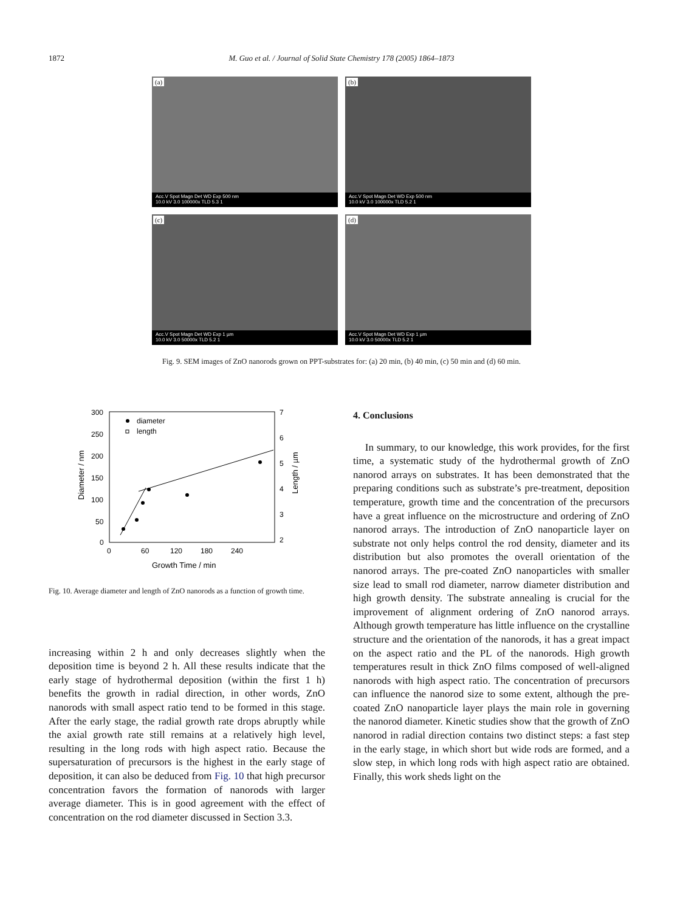1872 M. Guo et al. / Journal of Solid State Chemistry 178 (2005) 1864–1873
(a)
Acc.V Spot Magn Det WD Exp 500 nm
10.0 kV 3.0 100000x TLD 5.3 1
(b)
Acc.V Spot Magn Det WD Exp 500 nm
10.0 kV 3.0 100000x TLD 5.2 1
(c)
Acc.V Spot Magn Det WD Exp 1 µm
10.0 kV 3.0 50000x TLD 5.2 1
(d)
Acc.V Spot Magn Det WD Exp 1 µm
10.0 kV 3.0 50000x TLD 5.2 1
Fig. 9. SEM images of ZnO nanorods grown on PPT-substrates for: (a) 20 min, (b) 40 min, (c) 50 min and (d) 60 min.
300
250
200
150
100
50
0
7
6
5
4
3
2
0
60
120
180
240
Growth Time / min
Diameter / nm
Length / µm
diameter
length
Fig. 10. Average diameter and length of ZnO nanorods as a function of growth time.
increasing within 2 h and only decreases slightly when the deposition time is beyond 2 h. All these results indicate that the early stage of hydrothermal deposition (within the first 1 h) benefits the growth in radial direction, in other words, ZnO nanorods with small aspect ratio tend to be formed in this stage. After the early stage, the radial growth rate drops abruptly while the axial growth rate still remains at a relatively high level, resulting in the long rods with high aspect ratio. Because the supersaturation of precursors is the highest in the early stage of deposition, it can also be deduced from Fig. 10 that high precursor concentration favors the formation of nanorods with larger average diameter. This is in good agreement with the effect of concentration on the rod diameter discussed in Section 3.3.
4. Conclusions
In summary, to our knowledge, this work provides, for the first time, a systematic study of the hydrothermal growth of ZnO nanorod arrays on substrates. It has been demonstrated that the preparing conditions such as substrate’s pre-treatment, deposition temperature, growth time and the concentration of the precursors have a great influence on the microstructure and ordering of ZnO nanorod arrays. The introduction of ZnO nanoparticle layer on substrate not only helps control the rod density, diameter and its distribution but also promotes the overall orientation of the nanorod arrays. The pre-coated ZnO nanoparticles with smaller size lead to small rod diameter, narrow diameter distribution and high growth density. The substrate annealing is crucial for the improvement of alignment ordering of ZnO nanorod arrays. Although growth temperature has little influence on the crystalline structure and the orientation of the nanorods, it has a great impact on the aspect ratio and the PL of the nanorods. High growth temperatures result in thick ZnO films composed of well-aligned nanorods with high aspect ratio. The concentration of precursors can influence the nanorod size to some extent, although the pre-coated ZnO nanoparticle layer plays the main role in governing the nanorod diameter. Kinetic studies show that the growth of ZnO nanorod in radial direction contains two distinct steps: a fast step in the early stage, in which short but wide rods are formed, and a slow step, in which long rods with high aspect ratio are obtained. Finally, this work sheds light on the